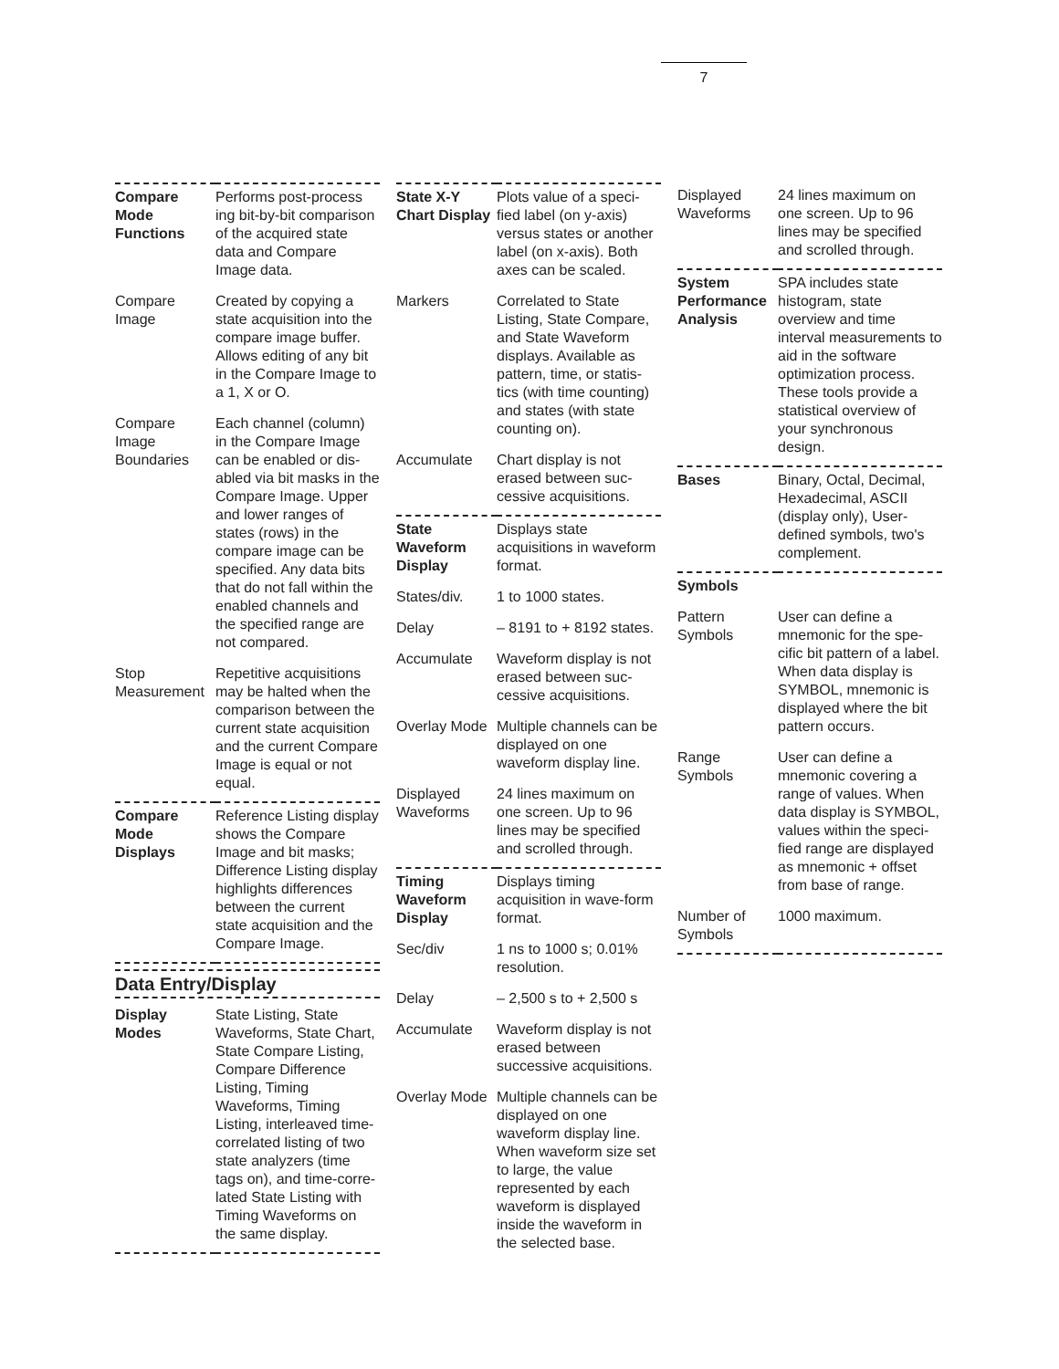7
| Compare Mode Functions | Performs post-process ing bit-by-bit comparison of the acquired state data and Compare Image data. |
| Compare Image | Created by copying a state acquisition into the compare image buffer. Allows editing of any bit in the Compare Image to a 1, X or O. |
| Compare Image Boundaries | Each channel (column) in the Compare Image can be enabled or dis-abled via bit masks in the Compare Image. Upper and lower ranges of states (rows) in the compare image can be specified. Any data bits that do not fall within the enabled channels and the specified range are not compared. |
| Stop Measurement | Repetitive acquisitions may be halted when the comparison between the current state acquisition and the current Compare Image is equal or not equal. |
| Compare Mode Displays | Reference Listing display shows the Compare Image and bit masks; Difference Listing display highlights differences between the current state acquisition and the Compare Image. |
Data Entry/Display
| Display Modes | State Listing, State Waveforms, State Chart, State Compare Listing, Compare Difference Listing, Timing Waveforms, Timing Listing, interleaved time-correlated listing of two state analyzers (time tags on), and time-corre-lated State Listing with Timing Waveforms on the same display. |
| State X-Y Chart Display | Plots value of a speci-fied label (on y-axis) versus states or another label (on x-axis). Both axes can be scaled. |
| Markers | Correlated to State Listing, State Compare, and State Waveform displays. Available as pattern, time, or statis-tics (with time counting) and states (with state counting on). |
| Accumulate | Chart display is not erased between suc-cessive acquisitions. |
| State Waveform Display | Displays state acquisitions in waveform format. |
| States/div. | 1 to 1000 states. |
| Delay | – 8191 to + 8192 states. |
| Accumulate | Waveform display is not erased between suc-cessive acquisitions. |
| Overlay Mode | Multiple channels can be displayed on one waveform display line. |
| Displayed Waveforms | 24 lines maximum on one screen. Up to 96 lines may be specified and scrolled through. |
| Timing Waveform Display | Displays timing acquisition in wave-form format. |
| Sec/div | 1 ns to 1000 s; 0.01% resolution. |
| Delay | – 2,500 s to + 2,500 s |
| Accumulate | Waveform display is not erased between successive acquisitions. |
| Overlay Mode | Multiple channels can be displayed on one waveform display line. When waveform size set to large, the value represented by each waveform is displayed inside the waveform in the selected base. |
| Displayed Waveforms | 24 lines maximum on one screen. Up to 96 lines may be specified and scrolled through. |
| System Performance Analysis | SPA includes state histogram, state overview and time interval measurements to aid in the software optimization process. These tools provide a statistical overview of your synchronous design. |
| Bases | Binary, Octal, Decimal, Hexadecimal, ASCII (display only), User-defined symbols, two's complement. |
| Symbols | |
| Pattern Symbols | User can define a mnemonic for the spe-cific bit pattern of a label. When data display is SYMBOL, mnemonic is displayed where the bit pattern occurs. |
| Range Symbols | User can define a mnemonic covering a range of values. When data display is SYMBOL, values within the speci-fied range are displayed as mnemonic + offset from base of range. |
| Number of Symbols | 1000 maximum. |